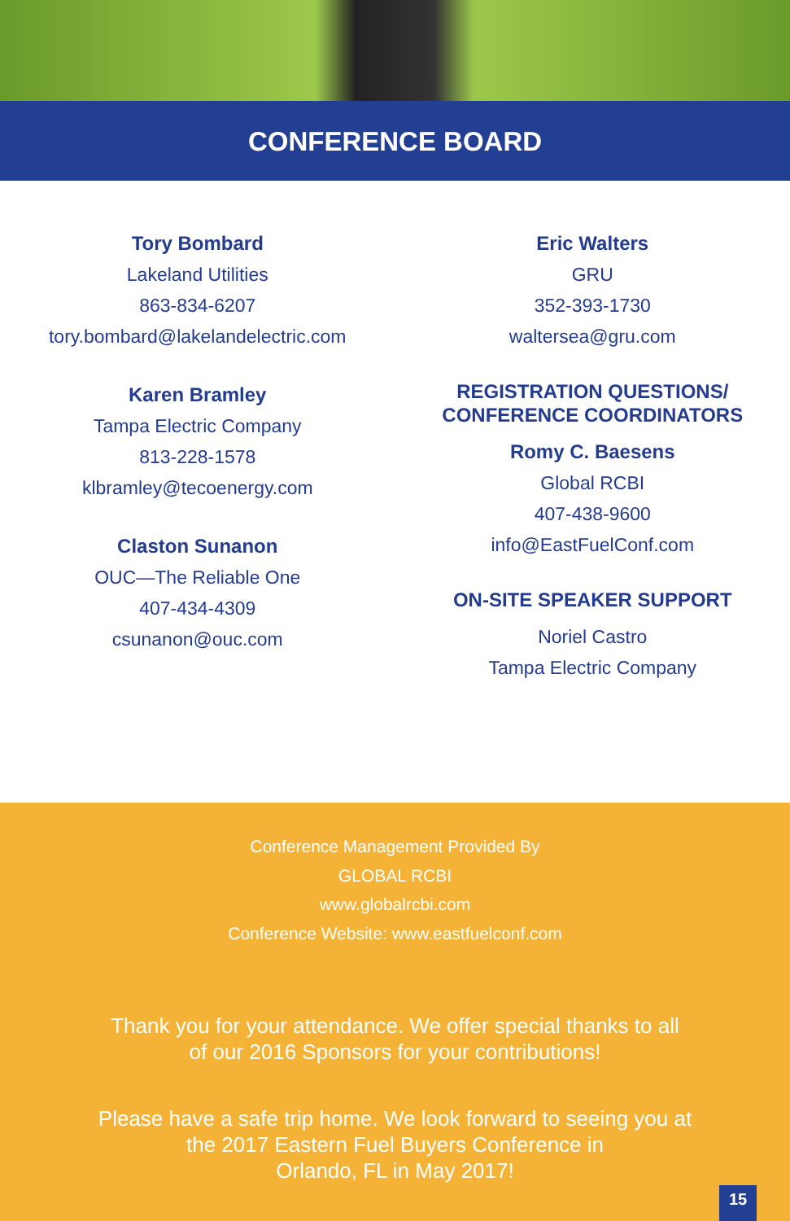CONFERENCE BOARD
Tory Bombard
Lakeland Utilities
863-834-6207
tory.bombard@lakelandelectric.com
Karen Bramley
Tampa Electric Company
813-228-1578
klbramley@tecoenergy.com
Claston Sunanon
OUC—The Reliable One
407-434-4309
csunanon@ouc.com
Eric Walters
GRU
352-393-1730
waltersea@gru.com
REGISTRATION QUESTIONS/
CONFERENCE COORDINATORS
Romy C. Baesens
Global RCBI
407-438-9600
info@EastFuelConf.com
ON-SITE SPEAKER SUPPORT
Noriel Castro
Tampa Electric Company
Conference Management Provided By
GLOBAL RCBI
www.globalrcbi.com
Conference Website: www.eastfuelconf.com
Thank you for your attendance. We offer special thanks to all
of our 2016 Sponsors for your contributions!
Please have a safe trip home. We look forward to seeing you at
the 2017 Eastern Fuel Buyers Conference in
Orlando, FL in May 2017!
15